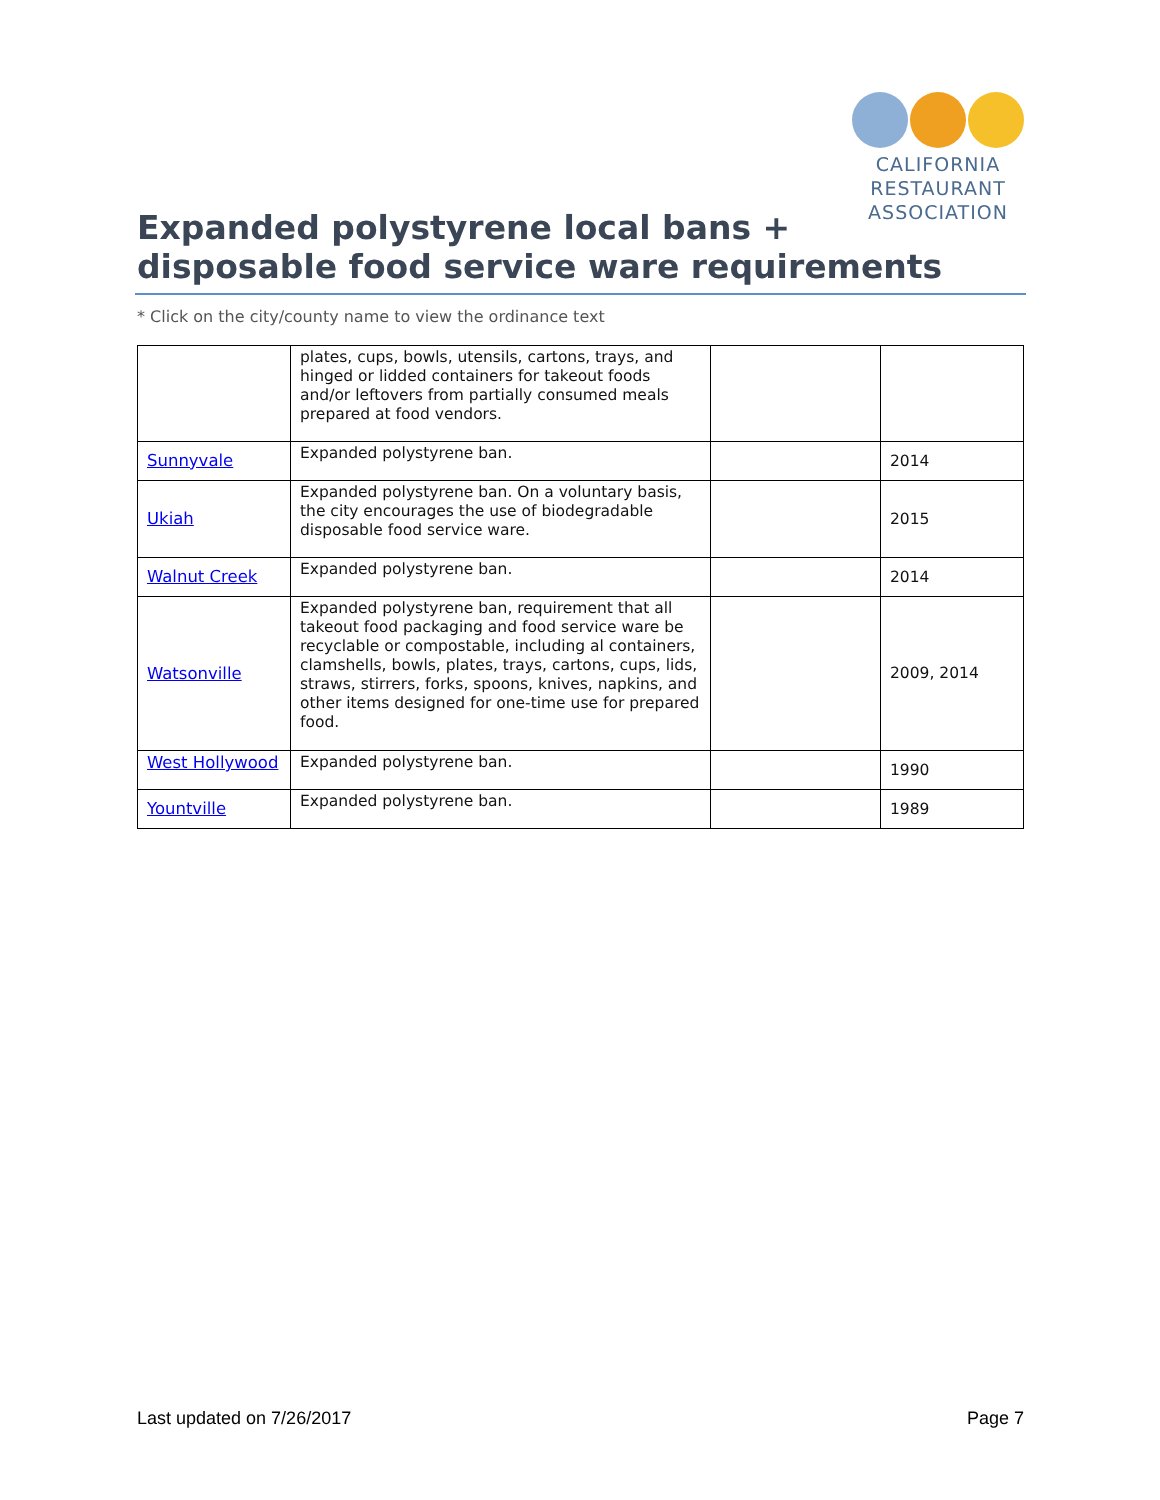CALIFORNIA
RESTAURANT
ASSOCIATION
Expanded polystyrene local bans + disposable food service ware requirements
* Click on the city/county name to view the ordinance text
| | plates, cups, bowls, utensils, cartons, trays, and hinged or lidded containers for takeout foods and/or leftovers from partially consumed meals prepared at food vendors. | | |
| Sunnyvale | Expanded polystyrene ban. | | 2014 |
| Ukiah | Expanded polystyrene ban. On a voluntary basis, the city encourages the use of biodegradable disposable food service ware. | | 2015 |
| Walnut Creek | Expanded polystyrene ban. | | 2014 |
| Watsonville | Expanded polystyrene ban, requirement that all takeout food packaging and food service ware be recyclable or compostable, including al containers, clamshells, bowls, plates, trays, cartons, cups, lids, straws, stirrers, forks, spoons, knives, napkins, and other items designed for one-time use for prepared food. | | 2009, 2014 |
| West Hollywood | Expanded polystyrene ban. | | 1990 |
| Yountville | Expanded polystyrene ban. | | 1989 |
Last updated on 7/26/2017 Page 7